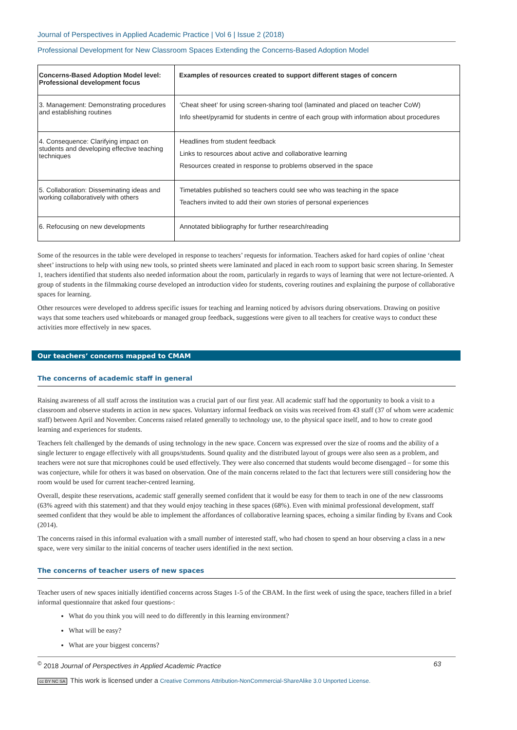Journal of Perspectives in Applied Academic Practice | Vol 6 | Issue 2 (2018)
Professional Development for New Classroom Spaces Extending the Concerns-Based Adoption Model
| Concerns-Based Adoption Model level: Professional development focus | Examples of resources created to support different stages of concern |
| --- | --- |
| 3. Management: Demonstrating procedures and establishing routines | ‘Cheat sheet’ for using screen-sharing tool (laminated and placed on teacher CoW) Info sheet/pyramid for students in centre of each group with information about procedures |
| 4. Consequence: Clarifying impact on students and developing effective teaching techniques | Headlines from student feedback Links to resources about active and collaborative learning Resources created in response to problems observed in the space |
| 5. Collaboration: Disseminating ideas and working collaboratively with others | Timetables published so teachers could see who was teaching in the space Teachers invited to add their own stories of personal experiences |
| 6. Refocusing on new developments | Annotated bibliography for further research/reading |
Some of the resources in the table were developed in response to teachers’ requests for information. Teachers asked for hard copies of online ‘cheat sheet’ instructions to help with using new tools, so printed sheets were laminated and placed in each room to support basic screen sharing. In Semester 1, teachers identified that students also needed information about the room, particularly in regards to ways of learning that were not lecture-oriented. A group of students in the filmmaking course developed an introduction video for students, covering routines and explaining the purpose of collaborative spaces for learning.
Other resources were developed to address specific issues for teaching and learning noticed by advisors during observations. Drawing on positive ways that some teachers used whiteboards or managed group feedback, suggestions were given to all teachers for creative ways to conduct these activities more effectively in new spaces.
Our teachers’ concerns mapped to CMAM
The concerns of academic staff in general
Raising awareness of all staff across the institution was a crucial part of our first year. All academic staff had the opportunity to book a visit to a classroom and observe students in action in new spaces. Voluntary informal feedback on visits was received from 43 staff (37 of whom were academic staff) between April and November. Concerns raised related generally to technology use, to the physical space itself, and to how to create good learning and experiences for students.
Teachers felt challenged by the demands of using technology in the new space. Concern was expressed over the size of rooms and the ability of a single lecturer to engage effectively with all groups/students. Sound quality and the distributed layout of groups were also seen as a problem, and teachers were not sure that microphones could be used effectively. They were also concerned that students would become disengaged – for some this was conjecture, while for others it was based on observation. One of the main concerns related to the fact that lecturers were still considering how the room would be used for current teacher-centred learning.
Overall, despite these reservations, academic staff generally seemed confident that it would be easy for them to teach in one of the new classrooms (63% agreed with this statement) and that they would enjoy teaching in these spaces (68%). Even with minimal professional development, staff seemed confident that they would be able to implement the affordances of collaborative learning spaces, echoing a similar finding by Evans and Cook (2014).
The concerns raised in this informal evaluation with a small number of interested staff, who had chosen to spend an hour observing a class in a new space, were very similar to the initial concerns of teacher users identified in the next section.
The concerns of teacher users of new spaces
Teacher users of new spaces initially identified concerns across Stages 1-5 of the CBAM. In the first week of using the space, teachers filled in a brief informal questionnaire that asked four questions-:
What do you think you will need to do differently in this learning environment?
What will be easy?
What are your biggest concerns?
<sup>©</sup> 2018 Journal of Perspectives in Applied Academic Practice 63
cc BY NC SA This work is licensed under a Creative Commons Attribution-NonCommercial-ShareAlike 3.0 Unported License.